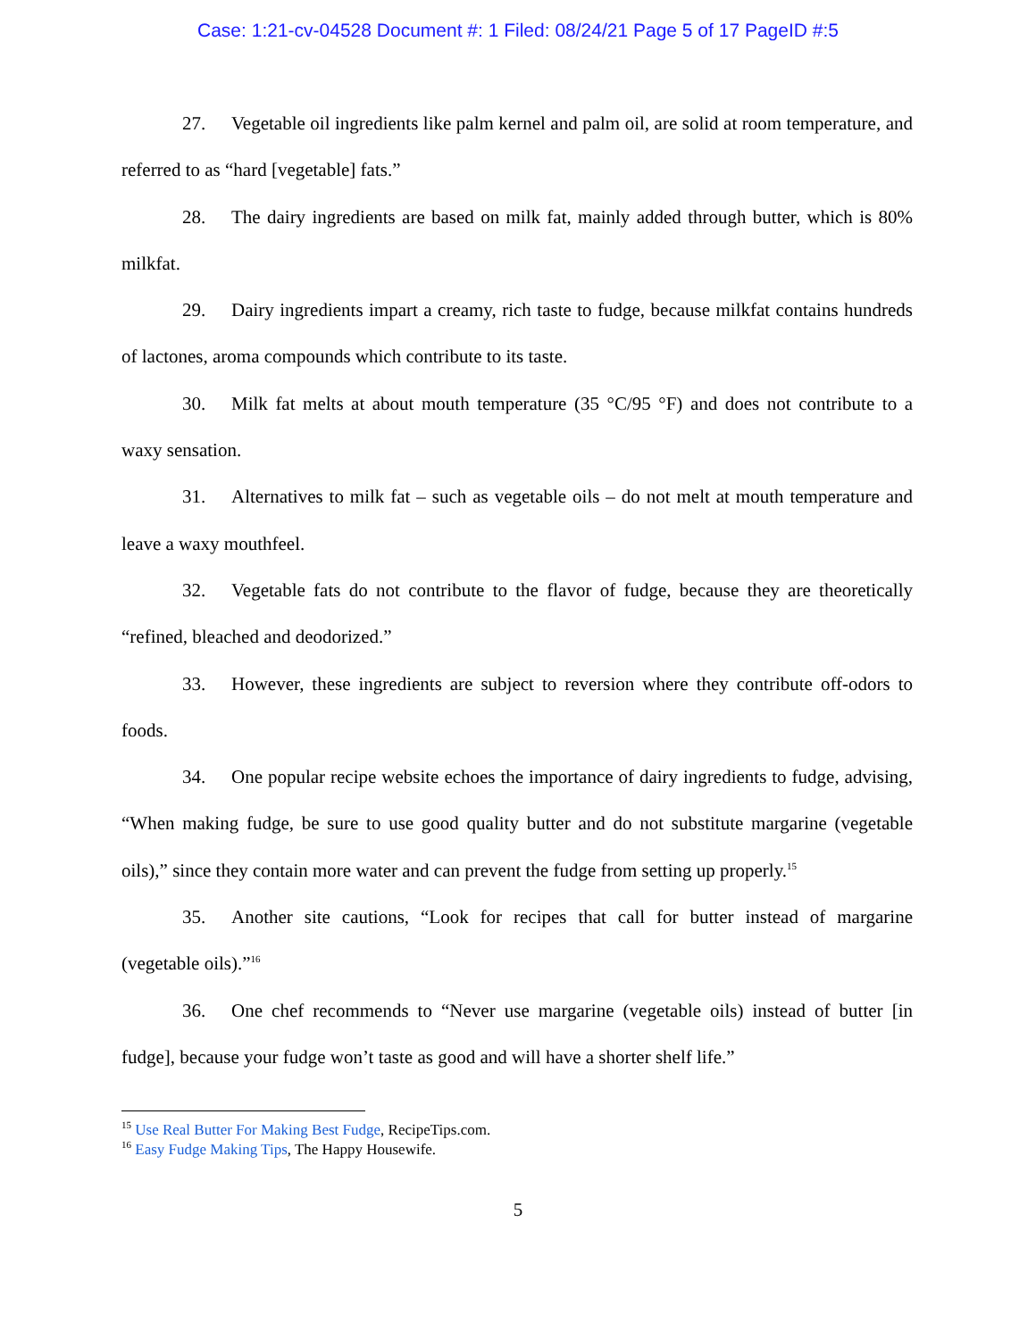Case: 1:21-cv-04528 Document #: 1 Filed: 08/24/21 Page 5 of 17 PageID #:5
27. Vegetable oil ingredients like palm kernel and palm oil, are solid at room temperature, and referred to as “hard [vegetable] fats.”
28. The dairy ingredients are based on milk fat, mainly added through butter, which is 80% milkfat.
29. Dairy ingredients impart a creamy, rich taste to fudge, because milkfat contains hundreds of lactones, aroma compounds which contribute to its taste.
30. Milk fat melts at about mouth temperature (35 °C/95 °F) and does not contribute to a waxy sensation.
31. Alternatives to milk fat – such as vegetable oils – do not melt at mouth temperature and leave a waxy mouthfeel.
32. Vegetable fats do not contribute to the flavor of fudge, because they are theoretically “refined, bleached and deodorized.”
33. However, these ingredients are subject to reversion where they contribute off-odors to foods.
34. One popular recipe website echoes the importance of dairy ingredients to fudge, advising, “When making fudge, be sure to use good quality butter and do not substitute margarine (vegetable oils),” since they contain more water and can prevent the fudge from setting up properly.<sup>15</sup>
35. Another site cautions, “Look for recipes that call for butter instead of margarine (vegetable oils).”<sup>16</sup>
36. One chef recommends to “Never use margarine (vegetable oils) instead of butter [in fudge], because your fudge won’t taste as good and will have a shorter shelf life.”
<sup>15</sup> Use Real Butter For Making Best Fudge, RecipeTips.com.
<sup>16</sup> Easy Fudge Making Tips, The Happy Housewife.
5